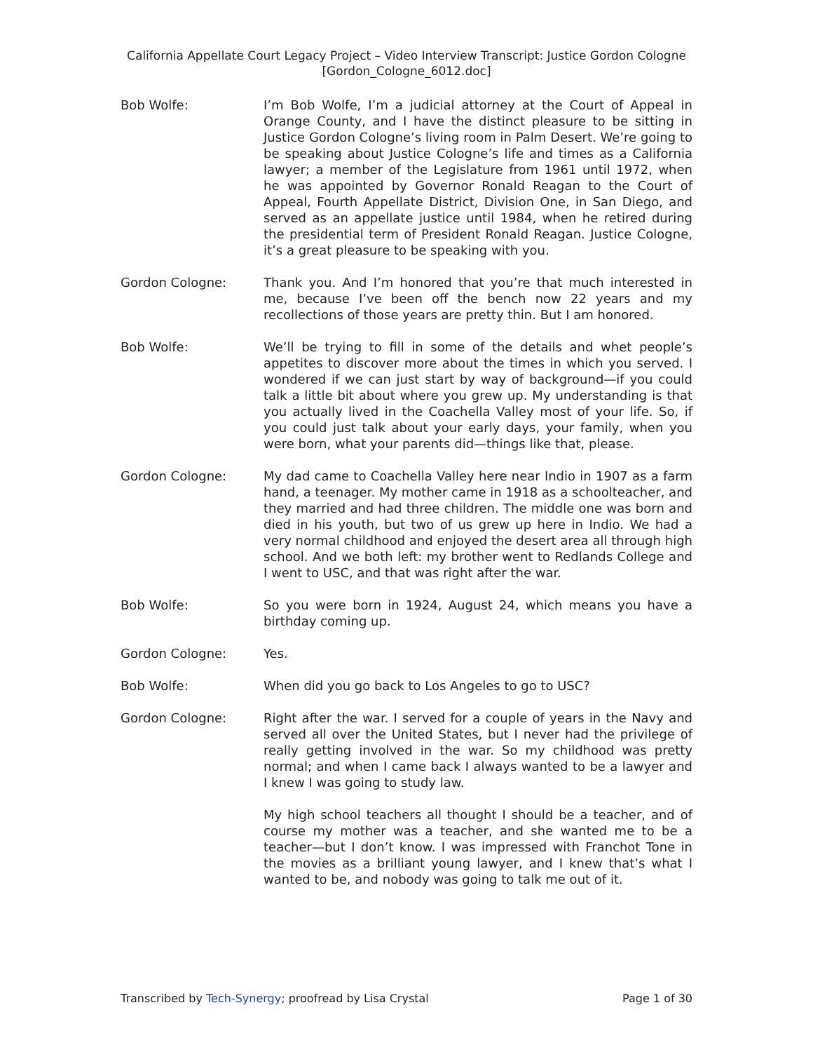California Appellate Court Legacy Project – Video Interview Transcript: Justice Gordon Cologne
[Gordon_Cologne_6012.doc]
Bob Wolfe: I’m Bob Wolfe, I’m a judicial attorney at the Court of Appeal in Orange County, and I have the distinct pleasure to be sitting in Justice Gordon Cologne’s living room in Palm Desert. We’re going to be speaking about Justice Cologne’s life and times as a California lawyer; a member of the Legislature from 1961 until 1972, when he was appointed by Governor Ronald Reagan to the Court of Appeal, Fourth Appellate District, Division One, in San Diego, and served as an appellate justice until 1984, when he retired during the presidential term of President Ronald Reagan. Justice Cologne, it’s a great pleasure to be speaking with you.
Gordon Cologne: Thank you. And I’m honored that you’re that much interested in me, because I’ve been off the bench now 22 years and my recollections of those years are pretty thin. But I am honored.
Bob Wolfe: We’ll be trying to fill in some of the details and whet people’s appetites to discover more about the times in which you served. I wondered if we can just start by way of background—if you could talk a little bit about where you grew up. My understanding is that you actually lived in the Coachella Valley most of your life. So, if you could just talk about your early days, your family, when you were born, what your parents did—things like that, please.
Gordon Cologne: My dad came to Coachella Valley here near Indio in 1907 as a farm hand, a teenager. My mother came in 1918 as a schoolteacher, and they married and had three children. The middle one was born and died in his youth, but two of us grew up here in Indio. We had a very normal childhood and enjoyed the desert area all through high school. And we both left: my brother went to Redlands College and I went to USC, and that was right after the war.
Bob Wolfe: So you were born in 1924, August 24, which means you have a birthday coming up.
Gordon Cologne: Yes.
Bob Wolfe: When did you go back to Los Angeles to go to USC?
Gordon Cologne: Right after the war. I served for a couple of years in the Navy and served all over the United States, but I never had the privilege of really getting involved in the war. So my childhood was pretty normal; and when I came back I always wanted to be a lawyer and I knew I was going to study law.
My high school teachers all thought I should be a teacher, and of course my mother was a teacher, and she wanted me to be a teacher—but I don’t know. I was impressed with Franchot Tone in the movies as a brilliant young lawyer, and I knew that’s what I wanted to be, and nobody was going to talk me out of it.
Transcribed by Tech-Synergy; proofread by Lisa Crystal Page 1 of 30